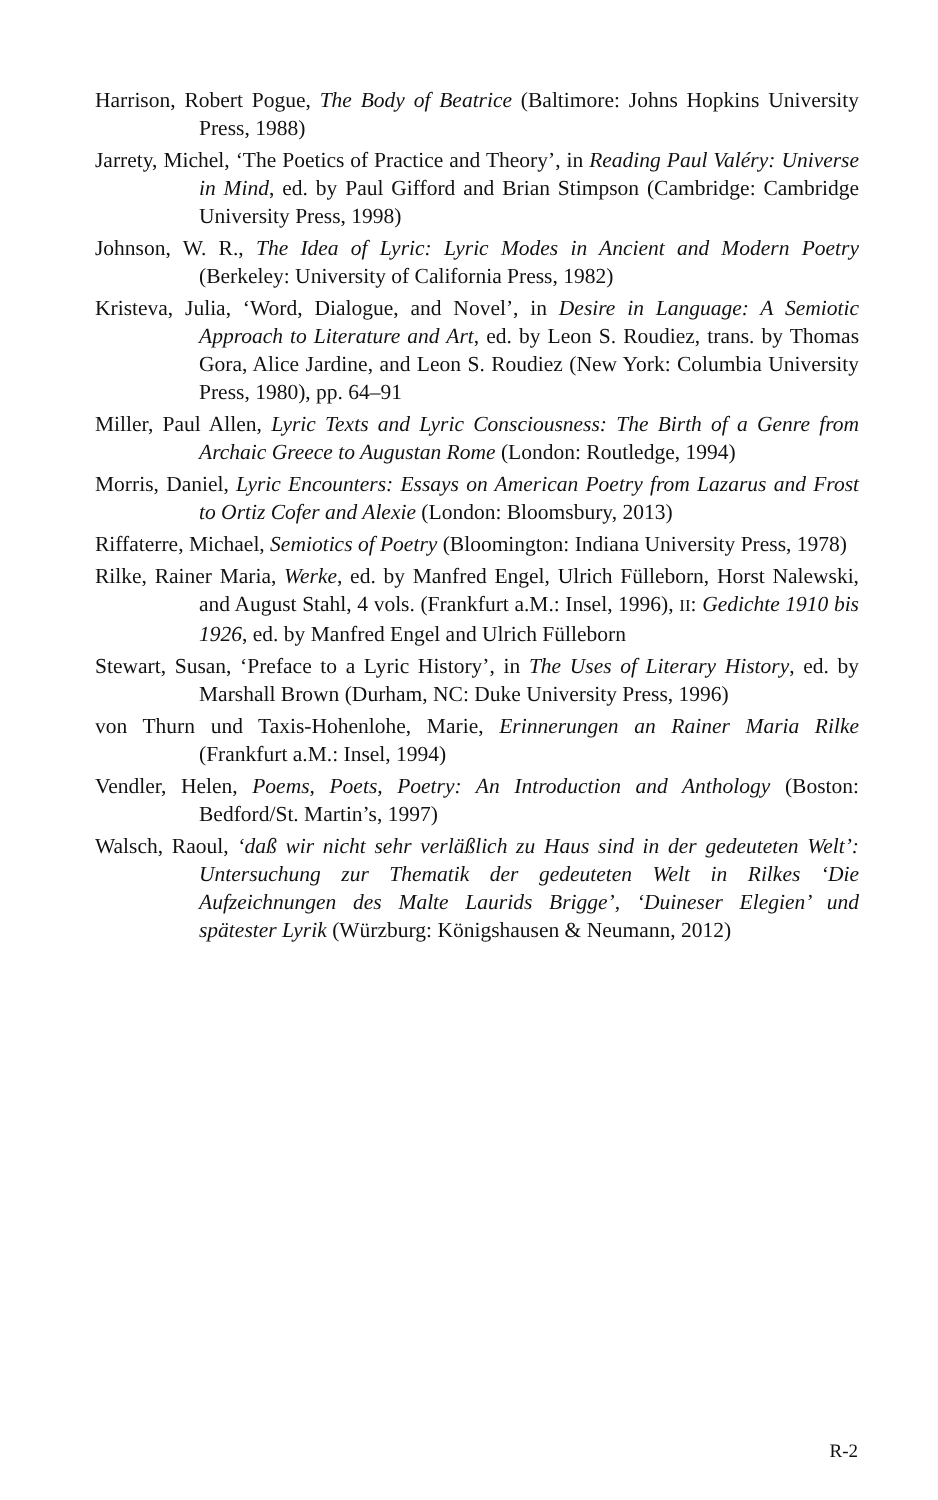Harrison, Robert Pogue, The Body of Beatrice (Baltimore: Johns Hopkins University Press, 1988)
Jarrety, Michel, ‘The Poetics of Practice and Theory’, in Reading Paul Valéry: Universe in Mind, ed. by Paul Gifford and Brian Stimpson (Cambridge: Cambridge University Press, 1998)
Johnson, W. R., The Idea of Lyric: Lyric Modes in Ancient and Modern Poetry (Berkeley: University of California Press, 1982)
Kristeva, Julia, ‘Word, Dialogue, and Novel’, in Desire in Language: A Semiotic Approach to Literature and Art, ed. by Leon S. Roudiez, trans. by Thomas Gora, Alice Jardine, and Leon S. Roudiez (New York: Columbia University Press, 1980), pp. 64–91
Miller, Paul Allen, Lyric Texts and Lyric Consciousness: The Birth of a Genre from Archaic Greece to Augustan Rome (London: Routledge, 1994)
Morris, Daniel, Lyric Encounters: Essays on American Poetry from Lazarus and Frost to Ortiz Cofer and Alexie (London: Bloomsbury, 2013)
Riffaterre, Michael, Semiotics of Poetry (Bloomington: Indiana University Press, 1978)
Rilke, Rainer Maria, Werke, ed. by Manfred Engel, Ulrich Fülleborn, Horst Nalewski, and August Stahl, 4 vols. (Frankfurt a.M.: Insel, 1996), II: Gedichte 1910 bis 1926, ed. by Manfred Engel and Ulrich Fülleborn
Stewart, Susan, ‘Preface to a Lyric History’, in The Uses of Literary History, ed. by Marshall Brown (Durham, NC: Duke University Press, 1996)
von Thurn und Taxis-Hohenlohe, Marie, Erinnerungen an Rainer Maria Rilke (Frankfurt a.M.: Insel, 1994)
Vendler, Helen, Poems, Poets, Poetry: An Introduction and Anthology (Boston: Bedford/St. Martin’s, 1997)
Walsch, Raoul, ‘daß wir nicht sehr verläßlich zu Haus sind in der gedeuteten Welt’: Untersuchung zur Thematik der gedeuteten Welt in Rilkes ‘Die Aufzeichnungen des Malte Laurids Brigge’, ‘Duineser Elegien’ und spätester Lyrik (Würzburg: Königshausen & Neumann, 2012)
R-2